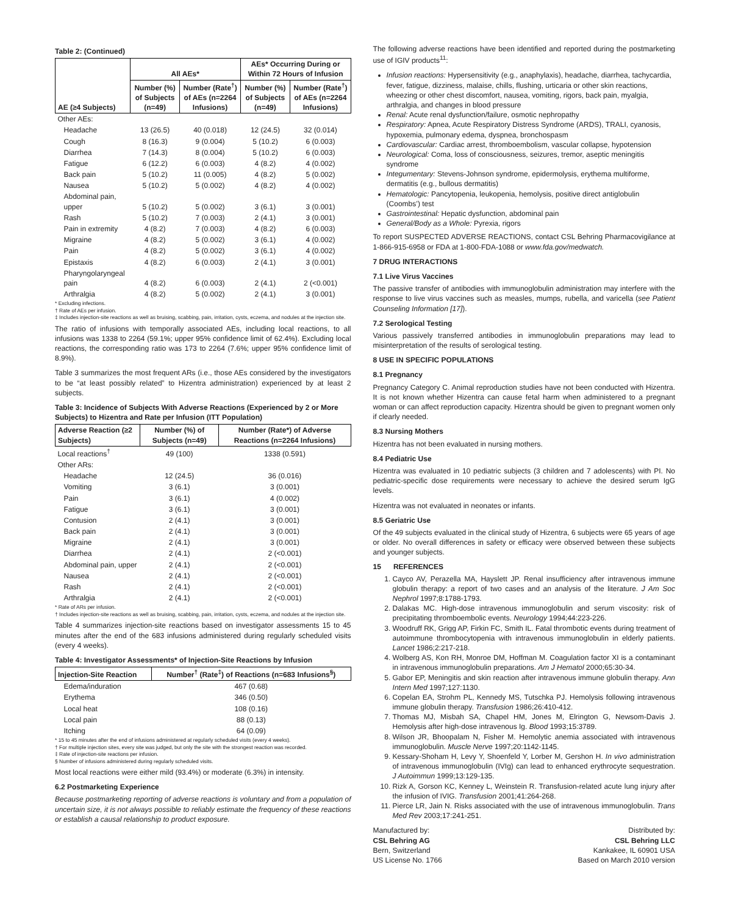Table 2: (Continued)
| AE (≥4 Subjects) | All AEs* | | AEs* Occurring During or Within 72 Hours of Infusion | |
| --- | --- | --- | --- | --- |
| | Number (%) of Subjects (n=49) | Number (Rate<sup>†</sup>) of AEs (n=2264 Infusions) | Number (%) of Subjects (n=49) | Number (Rate<sup>†</sup>) of AEs (n=2264 Infusions) |
| Other AEs: | | | | |
| Headache | 13 (26.5) | 40 (0.018) | 12 (24.5) | 32 (0.014) |
| Cough | 8 (16.3) | 9 (0.004) | 5 (10.2) | 6 (0.003) |
| Diarrhea | 7 (14.3) | 8 (0.004) | 5 (10.2) | 6 (0.003) |
| Fatigue | 6 (12.2) | 6 (0.003) | 4 (8.2) | 4 (0.002) |
| Back pain | 5 (10.2) | 11 (0.005) | 4 (8.2) | 5 (0.002) |
| Nausea | 5 (10.2) | 5 (0.002) | 4 (8.2) | 4 (0.002) |
| Abdominal pain, upper | 5 (10.2) | 5 (0.002) | 3 (6.1) | 3 (0.001) |
| Rash | 5 (10.2) | 7 (0.003) | 2 (4.1) | 3 (0.001) |
| Pain in extremity | 4 (8.2) | 7 (0.003) | 4 (8.2) | 6 (0.003) |
| Migraine | 4 (8.2) | 5 (0.002) | 3 (6.1) | 4 (0.002) |
| Pain | 4 (8.2) | 5 (0.002) | 3 (6.1) | 4 (0.002) |
| Epistaxis | 4 (8.2) | 6 (0.003) | 2 (4.1) | 3 (0.001) |
| Pharyngolaryngeal pain | 4 (8.2) | 6 (0.003) | 2 (4.1) | 2 (<0.001) |
| Arthralgia | 4 (8.2) | 5 (0.002) | 2 (4.1) | 3 (0.001) |
* Excluding infections.
† Rate of AEs per infusion.
‡ Includes injection-site reactions as well as bruising, scabbing, pain, irritation, cysts, eczema, and nodules at the injection site.
The ratio of infusions with temporally associated AEs, including local reactions, to all infusions was 1338 to 2264 (59.1%; upper 95% confidence limit of 62.4%). Excluding local reactions, the corresponding ratio was 173 to 2264 (7.6%; upper 95% confidence limit of 8.9%).
Table 3 summarizes the most frequent ARs (i.e., those AEs considered by the investigators to be “at least possibly related” to Hizentra administration) experienced by at least 2 subjects.
Table 3: Incidence of Subjects With Adverse Reactions (Experienced by 2 or More Subjects) to Hizentra and Rate per Infusion (ITT Population)
| Adverse Reaction (≥2 Subjects) | Number (%) of Subjects (n=49) | Number (Rate*) of Adverse Reactions (n=2264 Infusions) |
| --- | --- | --- |
| Local reactions<sup>†</sup> | 49 (100) | 1338 (0.591) |
| Other ARs: | | |
| Headache | 12 (24.5) | 36 (0.016) |
| Vomiting | 3 (6.1) | 3 (0.001) |
| Pain | 3 (6.1) | 4 (0.002) |
| Fatigue | 3 (6.1) | 3 (0.001) |
| Contusion | 2 (4.1) | 3 (0.001) |
| Back pain | 2 (4.1) | 3 (0.001) |
| Migraine | 2 (4.1) | 3 (0.001) |
| Diarrhea | 2 (4.1) | 2 (<0.001) |
| Abdominal pain, upper | 2 (4.1) | 2 (<0.001) |
| Nausea | 2 (4.1) | 2 (<0.001) |
| Rash | 2 (4.1) | 2 (<0.001) |
| Arthralgia | 2 (4.1) | 2 (<0.001) |
* Rate of ARs per infusion.
† Includes injection-site reactions as well as bruising, scabbing, pain, irritation, cysts, eczema, and nodules at the injection site.
Table 4 summarizes injection-site reactions based on investigator assessments 15 to 45 minutes after the end of the 683 infusions administered during regularly scheduled visits (every 4 weeks).
Table 4: Investigator Assessments* of Injection-Site Reactions by Infusion
| Injection-Site Reaction | Number<sup>†</sup> (Rate<sup>‡</sup>) of Reactions (n=683 Infusions<sup>§</sup>) |
| --- | --- |
| Edema/induration | 467 (0.68) |
| Erythema | 346 (0.50) |
| Local heat | 108 (0.16) |
| Local pain | 88 (0.13) |
| Itching | 64 (0.09) |
* 15 to 45 minutes after the end of infusions administered at regularly scheduled visits (every 4 weeks).
† For multiple injection sites, every site was judged, but only the site with the strongest reaction was recorded.
‡ Rate of injection-site reactions per infusion.
§ Number of infusions administered during regularly scheduled visits.
Most local reactions were either mild (93.4%) or moderate (6.3%) in intensity.
6.2 Postmarketing Experience
Because postmarketing reporting of adverse reactions is voluntary and from a population of uncertain size, it is not always possible to reliably estimate the frequency of these reactions or establish a causal relationship to product exposure.
The following adverse reactions have been identified and reported during the postmarketing use of IGIV products<sup>11</sup>:
Infusion reactions: Hypersensitivity (e.g., anaphylaxis), headache, diarrhea, tachycardia, fever, fatigue, dizziness, malaise, chills, flushing, urticaria or other skin reactions, wheezing or other chest discomfort, nausea, vomiting, rigors, back pain, myalgia, arthralgia, and changes in blood pressure
Renal: Acute renal dysfunction/failure, osmotic nephropathy
Respiratory: Apnea, Acute Respiratory Distress Syndrome (ARDS), TRALI, cyanosis, hypoxemia, pulmonary edema, dyspnea, bronchospasm
Cardiovascular: Cardiac arrest, thromboembolism, vascular collapse, hypotension
Neurological: Coma, loss of consciousness, seizures, tremor, aseptic meningitis syndrome
Integumentary: Stevens-Johnson syndrome, epidermolysis, erythema multiforme, dermatitis (e.g., bullous dermatitis)
Hematologic: Pancytopenia, leukopenia, hemolysis, positive direct antiglobulin (Coombs’) test
Gastrointestinal: Hepatic dysfunction, abdominal pain
General/Body as a Whole: Pyrexia, rigors
To report SUSPECTED ADVERSE REACTIONS, contact CSL Behring Pharmacovigilance at 1-866-915-6958 or FDA at 1-800-FDA-1088 or www.fda.gov/medwatch.
7 DRUG INTERACTIONS
7.1 Live Virus Vaccines
The passive transfer of antibodies with immunoglobulin administration may interfere with the response to live virus vaccines such as measles, mumps, rubella, and varicella (see Patient Counseling Information [17]).
7.2 Serological Testing
Various passively transferred antibodies in immunoglobulin preparations may lead to misinterpretation of the results of serological testing.
8 USE IN SPECIFIC POPULATIONS
8.1 Pregnancy
Pregnancy Category C. Animal reproduction studies have not been conducted with Hizentra. It is not known whether Hizentra can cause fetal harm when administered to a pregnant woman or can affect reproduction capacity. Hizentra should be given to pregnant women only if clearly needed.
8.3 Nursing Mothers
Hizentra has not been evaluated in nursing mothers.
8.4 Pediatric Use
Hizentra was evaluated in 10 pediatric subjects (3 children and 7 adolescents) with PI. No pediatric-specific dose requirements were necessary to achieve the desired serum IgG levels.
Hizentra was not evaluated in neonates or infants.
8.5 Geriatric Use
Of the 49 subjects evaluated in the clinical study of Hizentra, 6 subjects were 65 years of age or older. No overall differences in safety or efficacy were observed between these subjects and younger subjects.
15 REFERENCES
1. Cayco AV, Perazella MA, Hayslett JP. Renal insufficiency after intravenous immune globulin therapy: a report of two cases and an analysis of the literature. J Am Soc Nephrol 1997;8:1788-1793.
2. Dalakas MC. High-dose intravenous immunoglobulin and serum viscosity: risk of precipitating thromboembolic events. Neurology 1994;44:223-226.
3. Woodruff RK, Grigg AP, Firkin FC, Smith IL. Fatal thrombotic events during treatment of autoimmune thrombocytopenia with intravenous immunoglobulin in elderly patients. Lancet 1986;2:217-218.
4. Wolberg AS, Kon RH, Monroe DM, Hoffman M. Coagulation factor XI is a contaminant in intravenous immunoglobulin preparations. Am J Hematol 2000;65:30-34.
5. Gabor EP, Meningitis and skin reaction after intravenous immune globulin therapy. Ann Intern Med 1997;127:1130.
6. Copelan EA, Strohm PL, Kennedy MS, Tutschka PJ. Hemolysis following intravenous immune globulin therapy. Transfusion 1986;26:410-412.
7. Thomas MJ, Misbah SA, Chapel HM, Jones M, Elrington G, Newsom-Davis J. Hemolysis after high-dose intravenous Ig. Blood 1993;15:3789.
8. Wilson JR, Bhoopalam N, Fisher M. Hemolytic anemia associated with intravenous immunoglobulin. Muscle Nerve 1997;20:1142-1145.
9. Kessary-Shoham H, Levy Y, Shoenfeld Y, Lorber M, Gershon H. In vivo administration of intravenous immunoglobulin (IVIg) can lead to enhanced erythrocyte sequestration. J Autoimmun 1999;13:129-135.
10. Rizk A, Gorson KC, Kenney L, Weinstein R. Transfusion-related acute lung injury after the infusion of IVIG. Transfusion 2001;41:264-268.
11. Pierce LR, Jain N. Risks associated with the use of intravenous immunoglobulin. Trans Med Rev 2003;17:241-251.
Manufactured by:
CSL Behring AG
Bern, Switzerland
US License No. 1766
Distributed by:
CSL Behring LLC
Kankakee, IL 60901 USA
Based on March 2010 version